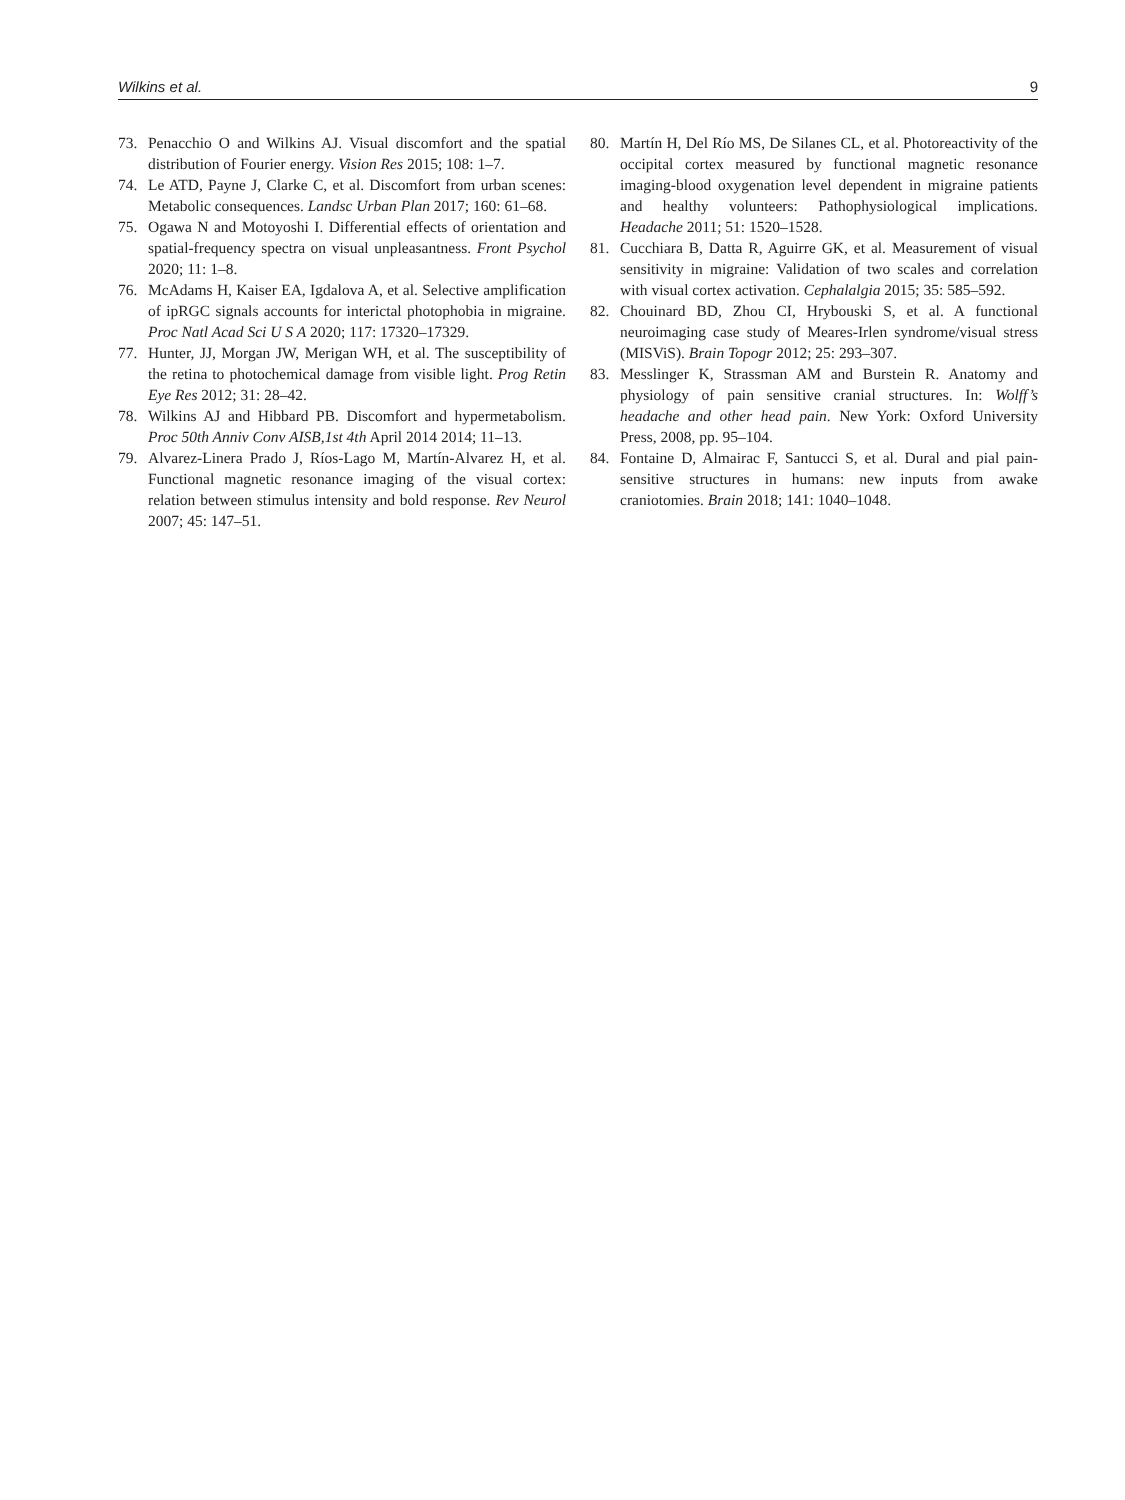Wilkins et al. 9
73. Penacchio O and Wilkins AJ. Visual discomfort and the spatial distribution of Fourier energy. Vision Res 2015; 108: 1–7.
74. Le ATD, Payne J, Clarke C, et al. Discomfort from urban scenes: Metabolic consequences. Landsc Urban Plan 2017; 160: 61–68.
75. Ogawa N and Motoyoshi I. Differential effects of orientation and spatial-frequency spectra on visual unpleasantness. Front Psychol 2020; 11: 1–8.
76. McAdams H, Kaiser EA, Igdalova A, et al. Selective amplification of ipRGC signals accounts for interictal photophobia in migraine. Proc Natl Acad Sci U S A 2020; 117: 17320–17329.
77. Hunter, JJ, Morgan JW, Merigan WH, et al. The susceptibility of the retina to photochemical damage from visible light. Prog Retin Eye Res 2012; 31: 28–42.
78. Wilkins AJ and Hibbard PB. Discomfort and hypermetabolism. Proc 50th Anniv Conv AISB,1st 4th April 2014 2014; 11–13.
79. Alvarez-Linera Prado J, Ríos-Lago M, Martín-Alvarez H, et al. Functional magnetic resonance imaging of the visual cortex: relation between stimulus intensity and bold response. Rev Neurol 2007; 45: 147–51.
80. Martín H, Del Río MS, De Silanes CL, et al. Photoreactivity of the occipital cortex measured by functional magnetic resonance imaging-blood oxygenation level dependent in migraine patients and healthy volunteers: Pathophysiological implications. Headache 2011; 51: 1520–1528.
81. Cucchiara B, Datta R, Aguirre GK, et al. Measurement of visual sensitivity in migraine: Validation of two scales and correlation with visual cortex activation. Cephalalgia 2015; 35: 585–592.
82. Chouinard BD, Zhou CI, Hrybouski S, et al. A functional neuroimaging case study of Meares-Irlen syndrome/visual stress (MISViS). Brain Topogr 2012; 25: 293–307.
83. Messlinger K, Strassman AM and Burstein R. Anatomy and physiology of pain sensitive cranial structures. In: Wolff’s headache and other head pain. New York: Oxford University Press, 2008, pp. 95–104.
84. Fontaine D, Almairac F, Santucci S, et al. Dural and pial pain-sensitive structures in humans: new inputs from awake craniotomies. Brain 2018; 141: 1040–1048.